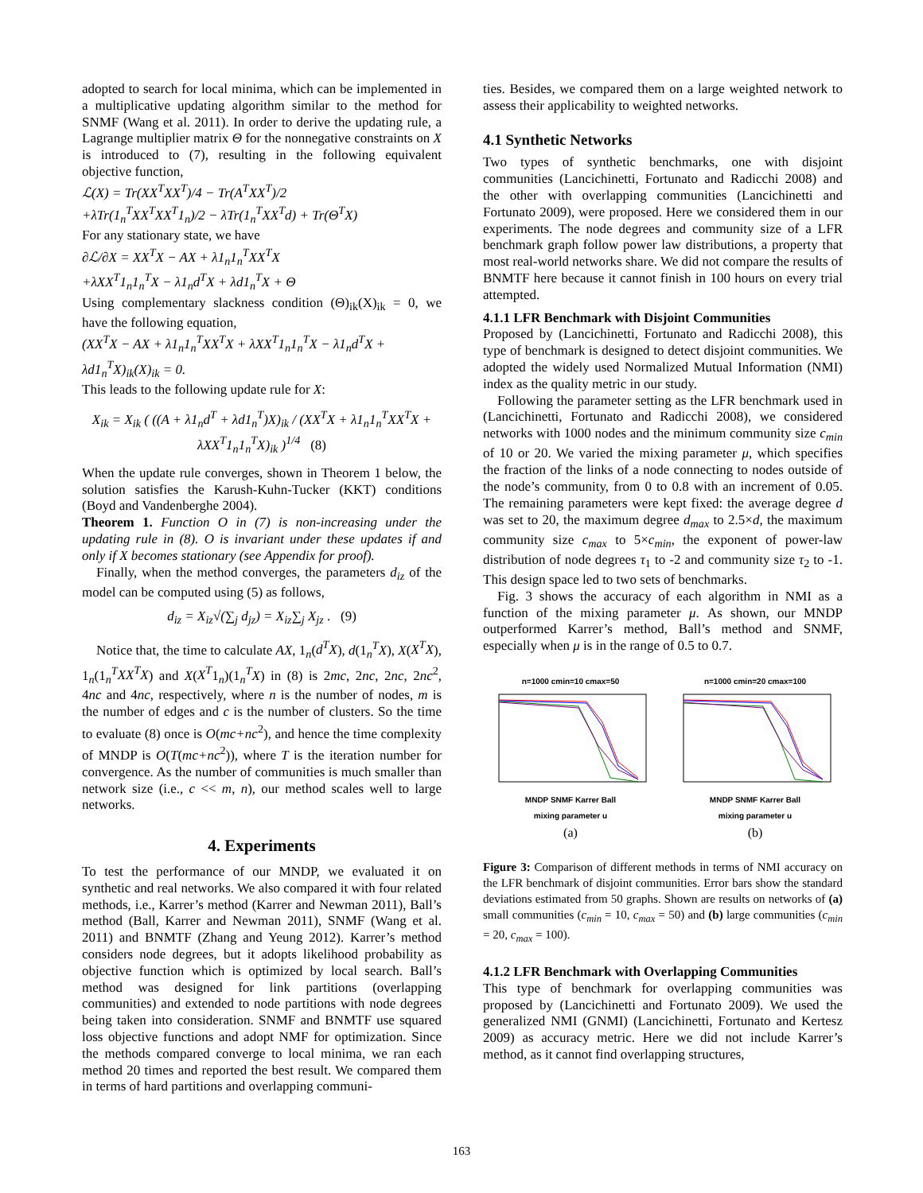adopted to search for local minima, which can be implemented in a multiplicative updating algorithm similar to the method for SNMF (Wang et al. 2011). In order to derive the updating rule, a Lagrange multiplier matrix Θ for the nonnegative constraints on X is introduced to (7), resulting in the following equivalent objective function,
ℒ(X) = Tr(XX<sup>T</sup>XX<sup>T</sup>)/4 − Tr(A<sup>T</sup>XX<sup>T</sup>)/2
+λTr(1<sub>n</sub><sup>T</sup>XX<sup>T</sup>XX<sup>T</sup>1<sub>n</sub>)/2 − λTr(1<sub>n</sub><sup>T</sup>XX<sup>T</sup>d) + Tr(Θ<sup>T</sup>X)
For any stationary state, we have
∂ℒ/∂X = XX<sup>T</sup>X − AX + λ1<sub>n</sub>1<sub>n</sub><sup>T</sup>XX<sup>T</sup>X
+λXX<sup>T</sup>1<sub>n</sub>1<sub>n</sub><sup>T</sup>X − λ1<sub>n</sub>d<sup>T</sup>X + λd1<sub>n</sub><sup>T</sup>X + Θ
Using complementary slackness condition (Θ)<sub>ik</sub>(X)<sub>ik</sub> = 0, we have the following equation,
(XX<sup>T</sup>X − AX + λ1<sub>n</sub>1<sub>n</sub><sup>T</sup>XX<sup>T</sup>X + λXX<sup>T</sup>1<sub>n</sub>1<sub>n</sub><sup>T</sup>X − λ1<sub>n</sub>d<sup>T</sup>X + λd1<sub>n</sub><sup>T</sup>X)<sub>ik</sub>(X)<sub>ik</sub> = 0.
This leads to the following update rule for X:
X<sub>ik</sub> = X<sub>ik</sub> ( ((A + λ1<sub>n</sub>d<sup>T</sup> + λd1<sub>n</sub><sup>T</sup>)X)<sub>ik</sub> / (XX<sup>T</sup>X + λ1<sub>n</sub>1<sub>n</sub><sup>T</sup>XX<sup>T</sup>X + λXX<sup>T</sup>1<sub>n</sub>1<sub>n</sub><sup>T</sup>X)<sub>ik</sub> )<sup>1/4</sup> (8)
When the update rule converges, shown in Theorem 1 below, the solution satisfies the Karush-Kuhn-Tucker (KKT) conditions (Boyd and Vandenberghe 2004).
Theorem 1. Function O in (7) is non-increasing under the updating rule in (8). O is invariant under these updates if and only if X becomes stationary (see Appendix for proof).
Finally, when the method converges, the parameters d<sub>iz</sub> of the model can be computed using (5) as follows,
d<sub>iz</sub> = X<sub>iz</sub>√(∑<sub>j</sub> d<sub>jz</sub>) = X<sub>iz</sub>∑<sub>j</sub> X<sub>jz</sub> . (9)
Notice that, the time to calculate AX, 1<sub>n</sub>(d<sup>T</sup>X), d(1<sub>n</sub><sup>T</sup>X), X(X<sup>T</sup>X), 1<sub>n</sub>(1<sub>n</sub><sup>T</sup>XX<sup>T</sup>X) and X(X<sup>T</sup>1<sub>n</sub>)(1<sub>n</sub><sup>T</sup>X) in (8) is 2mc, 2nc, 2nc, 2nc<sup>2</sup>, 4nc and 4nc, respectively, where n is the number of nodes, m is the number of edges and c is the number of clusters. So the time to evaluate (8) once is O(mc+nc<sup>2</sup>), and hence the time complexity of MNDP is O(T(mc+nc<sup>2</sup>)), where T is the iteration number for convergence. As the number of communities is much smaller than network size (i.e., c << m, n), our method scales well to large networks.
4. Experiments
To test the performance of our MNDP, we evaluated it on synthetic and real networks. We also compared it with four related methods, i.e., Karrer’s method (Karrer and Newman 2011), Ball’s method (Ball, Karrer and Newman 2011), SNMF (Wang et al. 2011) and BNMTF (Zhang and Yeung 2012). Karrer’s method considers node degrees, but it adopts likelihood probability as objective function which is optimized by local search. Ball’s method was designed for link partitions (overlapping communities) and extended to node partitions with node degrees being taken into consideration. SNMF and BNMTF use squared loss objective functions and adopt NMF for optimization. Since the methods compared converge to local minima, we ran each method 20 times and reported the best result. We compared them in terms of hard partitions and overlapping communi-
ties. Besides, we compared them on a large weighted network to assess their applicability to weighted networks.
4.1 Synthetic Networks
Two types of synthetic benchmarks, one with disjoint communities (Lancichinetti, Fortunato and Radicchi 2008) and the other with overlapping communities (Lancichinetti and Fortunato 2009), were proposed. Here we considered them in our experiments. The node degrees and community size of a LFR benchmark graph follow power law distributions, a property that most real-world networks share. We did not compare the results of BNMTF here because it cannot finish in 100 hours on every trial attempted.
4.1.1 LFR Benchmark with Disjoint Communities
Proposed by (Lancichinetti, Fortunato and Radicchi 2008), this type of benchmark is designed to detect disjoint communities. We adopted the widely used Normalized Mutual Information (NMI) index as the quality metric in our study.
Following the parameter setting as the LFR benchmark used in (Lancichinetti, Fortunato and Radicchi 2008), we considered networks with 1000 nodes and the minimum community size c<sub>min</sub> of 10 or 20. We varied the mixing parameter μ, which specifies the fraction of the links of a node connecting to nodes outside of the node’s community, from 0 to 0.8 with an increment of 0.05. The remaining parameters were kept fixed: the average degree d was set to 20, the maximum degree d<sub>max</sub> to 2.5×d, the maximum community size c<sub>max</sub> to 5×c<sub>min</sub>, the exponent of power-law distribution of node degrees τ<sub>1</sub> to -2 and community size τ<sub>2</sub> to -1. This design space led to two sets of benchmarks.
Fig. 3 shows the accuracy of each algorithm in NMI as a function of the mixing parameter μ. As shown, our MNDP outperformed Karrer’s method, Ball’s method and SNMF, especially when μ is in the range of 0.5 to 0.7.
n=1000 cmin=10 cmax=50
MNDP SNMF Karrer Ball
mixing parameter u
(a)
n=1000 cmin=20 cmax=100
MNDP SNMF Karrer Ball
mixing parameter u
(b)
Figure 3: Comparison of different methods in terms of NMI accuracy on the LFR benchmark of disjoint communities. Error bars show the standard deviations estimated from 50 graphs. Shown are results on networks of (a) small communities (c<sub>min</sub> = 10, c<sub>max</sub> = 50) and (b) large communities (c<sub>min</sub> = 20, c<sub>max</sub> = 100).
4.1.2 LFR Benchmark with Overlapping Communities
This type of benchmark for overlapping communities was proposed by (Lancichinetti and Fortunato 2009). We used the generalized NMI (GNMI) (Lancichinetti, Fortunato and Kertesz 2009) as accuracy metric. Here we did not include Karrer’s method, as it cannot find overlapping structures,
163